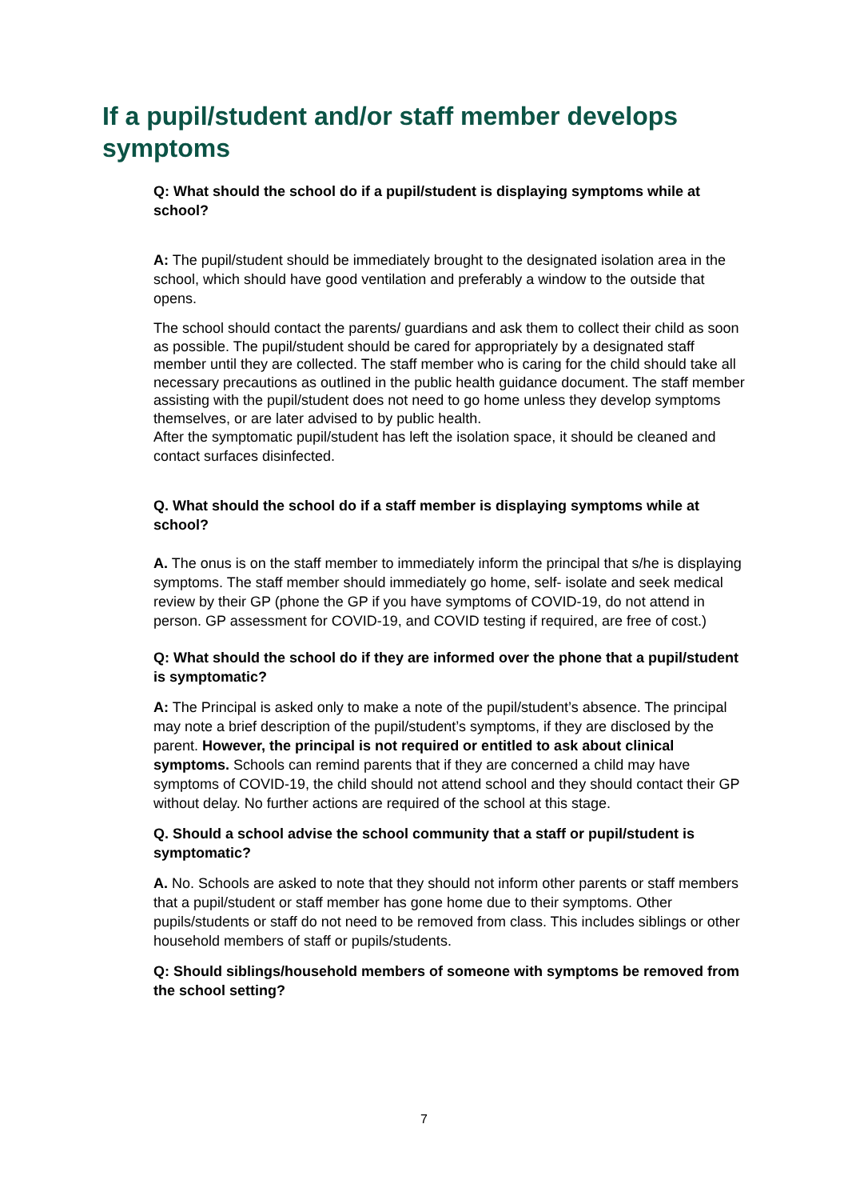If a pupil/student and/or staff member develops symptoms
Q: What should the school do if a pupil/student is displaying symptoms while at school?
A: The pupil/student should be immediately brought to the designated isolation area in the school, which should have good ventilation and preferably a window to the outside that opens.
The school should contact the parents/ guardians and ask them to collect their child as soon as possible. The pupil/student should be cared for appropriately by a designated staff member until they are collected. The staff member who is caring for the child should take all necessary precautions as outlined in the public health guidance document. The staff member assisting with the pupil/student does not need to go home unless they develop symptoms themselves, or are later advised to by public health.
After the symptomatic pupil/student has left the isolation space, it should be cleaned and contact surfaces disinfected.
Q. What should the school do if a staff member is displaying symptoms while at school?
A. The onus is on the staff member to immediately inform the principal that s/he is displaying symptoms. The staff member should immediately go home, self- isolate and seek medical review by their GP (phone the GP if you have symptoms of COVID-19, do not attend in person. GP assessment for COVID-19, and COVID testing if required, are free of cost.)
Q: What should the school do if they are informed over the phone that a pupil/student is symptomatic?
A: The Principal is asked only to make a note of the pupil/student’s absence. The principal may note a brief description of the pupil/student’s symptoms, if they are disclosed by the parent. However, the principal is not required or entitled to ask about clinical symptoms. Schools can remind parents that if they are concerned a child may have symptoms of COVID-19, the child should not attend school and they should contact their GP without delay. No further actions are required of the school at this stage.
Q. Should a school advise the school community that a staff or pupil/student is symptomatic?
A. No. Schools are asked to note that they should not inform other parents or staff members that a pupil/student or staff member has gone home due to their symptoms. Other pupils/students or staff do not need to be removed from class. This includes siblings or other household members of staff or pupils/students.
Q: Should siblings/household members of someone with symptoms be removed from the school setting?
7